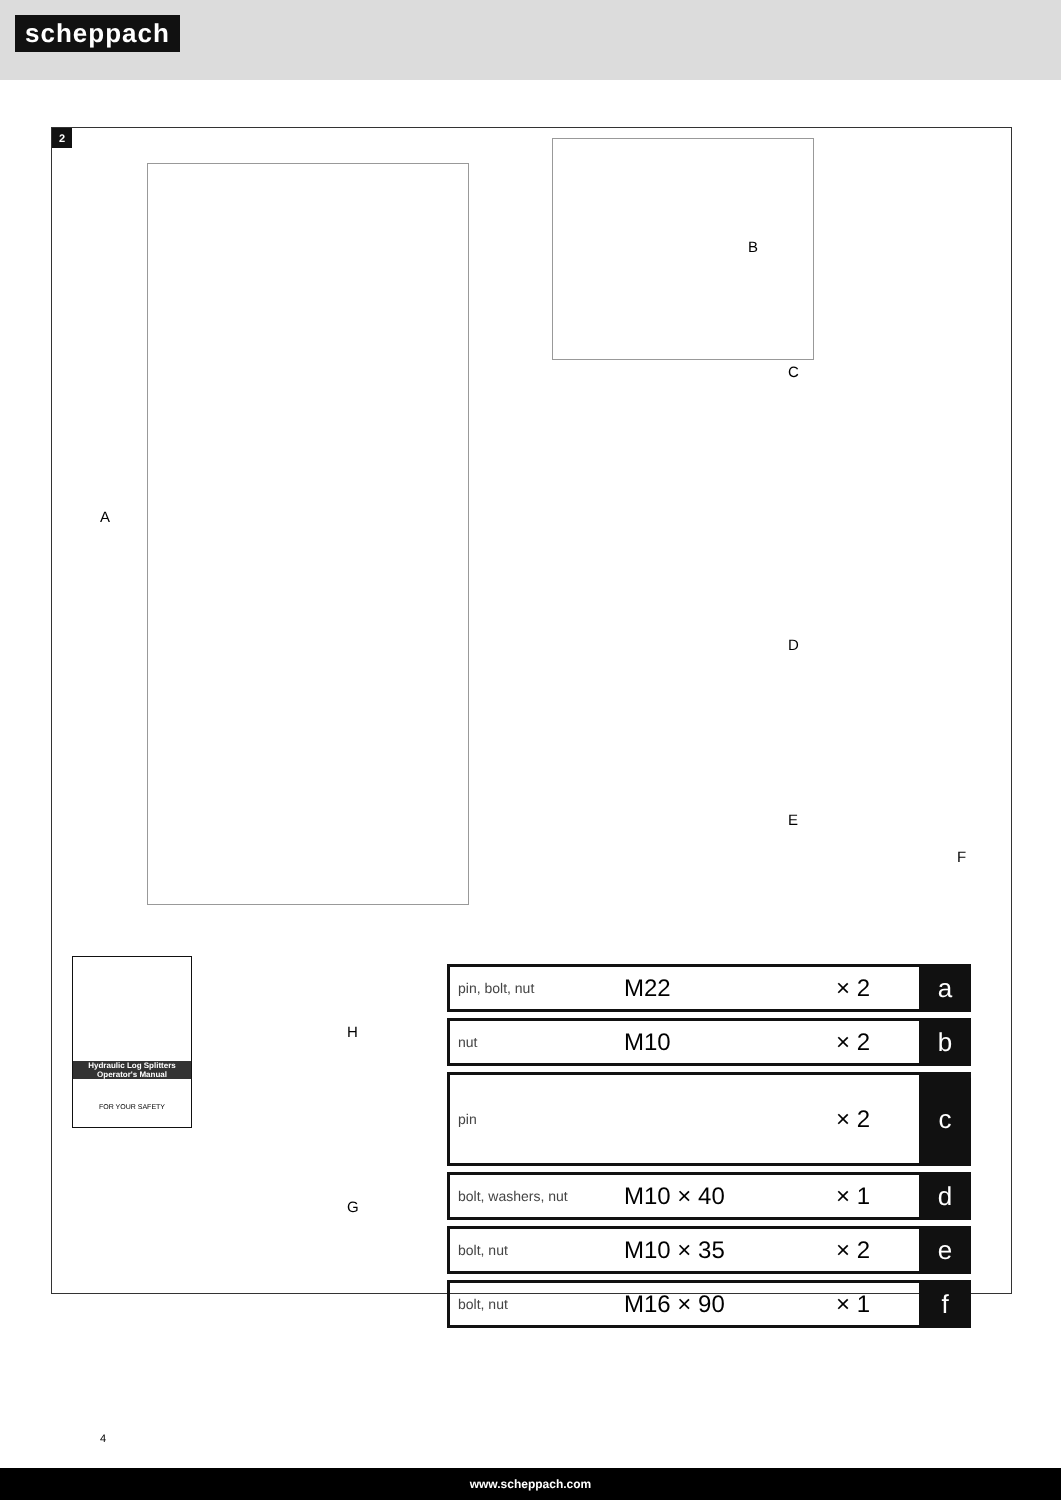scheppach
2
A
B
C
D
E
F
H
G
Hydraulic Log Splitters
Operator's Manual
FOR YOUR SAFETY
| pin, bolt, nut | M22 | × 2 | a |
| nut | M10 | × 2 | b |
| pin | | × 2 | c |
| bolt, washers, nut | M10 × 40 | × 1 | d |
| bolt, nut | M10 × 35 | × 2 | e |
| bolt, nut | M16 × 90 | × 1 | f |
4
www.scheppach.com